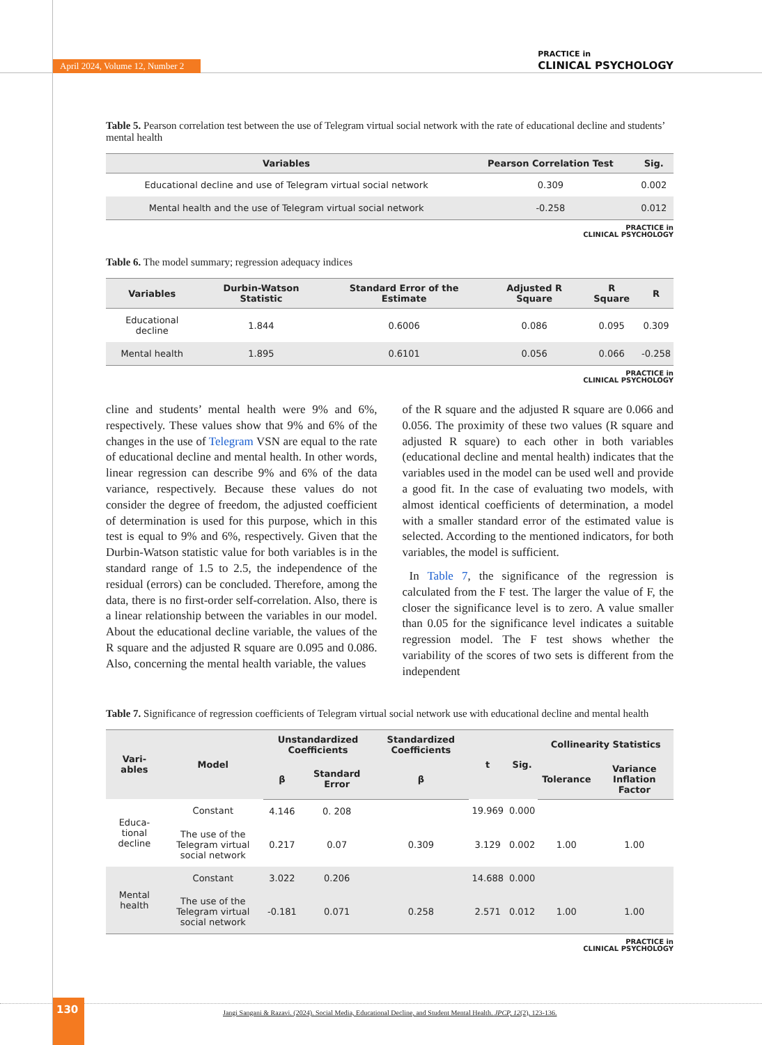April 2024, Volume 12, Number 2
PRACTICE in
CLINICAL PSYCHOLOGY
Table 5. Pearson correlation test between the use of Telegram virtual social network with the rate of educational decline and students’ mental health
| Variables | Pearson Correlation Test | Sig. |
| --- | --- | --- |
| Educational decline and use of Telegram virtual social network | 0.309 | 0.002 |
| Mental health and the use of Telegram virtual social network | -0.258 | 0.012 |
PRACTICE in
CLINICAL PSYCHOLOGY
Table 6. The model summary; regression adequacy indices
| Variables | Durbin-Watson Statistic | Standard Error of the Estimate | Adjusted R Square | R Square | R |
| --- | --- | --- | --- | --- | --- |
| Educational decline | 1.844 | 0.6006 | 0.086 | 0.095 | 0.309 |
| Mental health | 1.895 | 0.6101 | 0.056 | 0.066 | -0.258 |
PRACTICE in
CLINICAL PSYCHOLOGY
cline and students’ mental health were 9% and 6%, respectively. These values show that 9% and 6% of the changes in the use of Telegram VSN are equal to the rate of educational decline and mental health. In other words, linear regression can describe 9% and 6% of the data variance, respectively. Because these values do not consider the degree of freedom, the adjusted coefficient of determination is used for this purpose, which in this test is equal to 9% and 6%, respectively. Given that the Durbin-Watson statistic value for both variables is in the standard range of 1.5 to 2.5, the independence of the residual (errors) can be concluded. Therefore, among the data, there is no first-order self-correlation. Also, there is a linear relationship between the variables in our model. About the educational decline variable, the values of the R square and the adjusted R square are 0.095 and 0.086. Also, concerning the mental health variable, the values
of the R square and the adjusted R square are 0.066 and 0.056. The proximity of these two values (R square and adjusted R square) to each other in both variables (educational decline and mental health) indicates that the variables used in the model can be used well and provide a good fit. In the case of evaluating two models, with almost identical coefficients of determination, a model with a smaller standard error of the estimated value is selected. According to the mentioned indicators, for both variables, the model is sufficient.
In Table 7, the significance of the regression is calculated from the F test. The larger the value of F, the closer the significance level is to zero. A value smaller than 0.05 for the significance level indicates a suitable regression model. The F test shows whether the variability of the scores of two sets is different from the independent
Table 7. Significance of regression coefficients of Telegram virtual social network use with educational decline and mental health
| Vari-ables | Model | Unstandardized Coefficients | | Standardized Coefficients | t | Sig. | Collinearity Statistics | |
| --- | --- | --- | --- | --- | --- | --- | --- | --- |
| | | β | Standard Error | β | | | Tolerance | Variance Inflation Factor |
| Educa-tional decline | Constant | 4.146 | 0. 208 | | 19.969 | 0.000 | | |
| | The use of the Telegram virtual social network | 0.217 | 0.07 | 0.309 | 3.129 | 0.002 | 1.00 | 1.00 |
| Mental health | Constant | 3.022 | 0.206 | | 14.688 | 0.000 | | |
| | The use of the Telegram virtual social network | -0.181 | 0.071 | 0.258 | 2.571 | 0.012 | 1.00 | 1.00 |
PRACTICE in
CLINICAL PSYCHOLOGY
130
Jangi Sangani & Razavi. (2024). Social Media, Educational Decline, and Student Mental Health. JPCP, 12(2), 123-136.